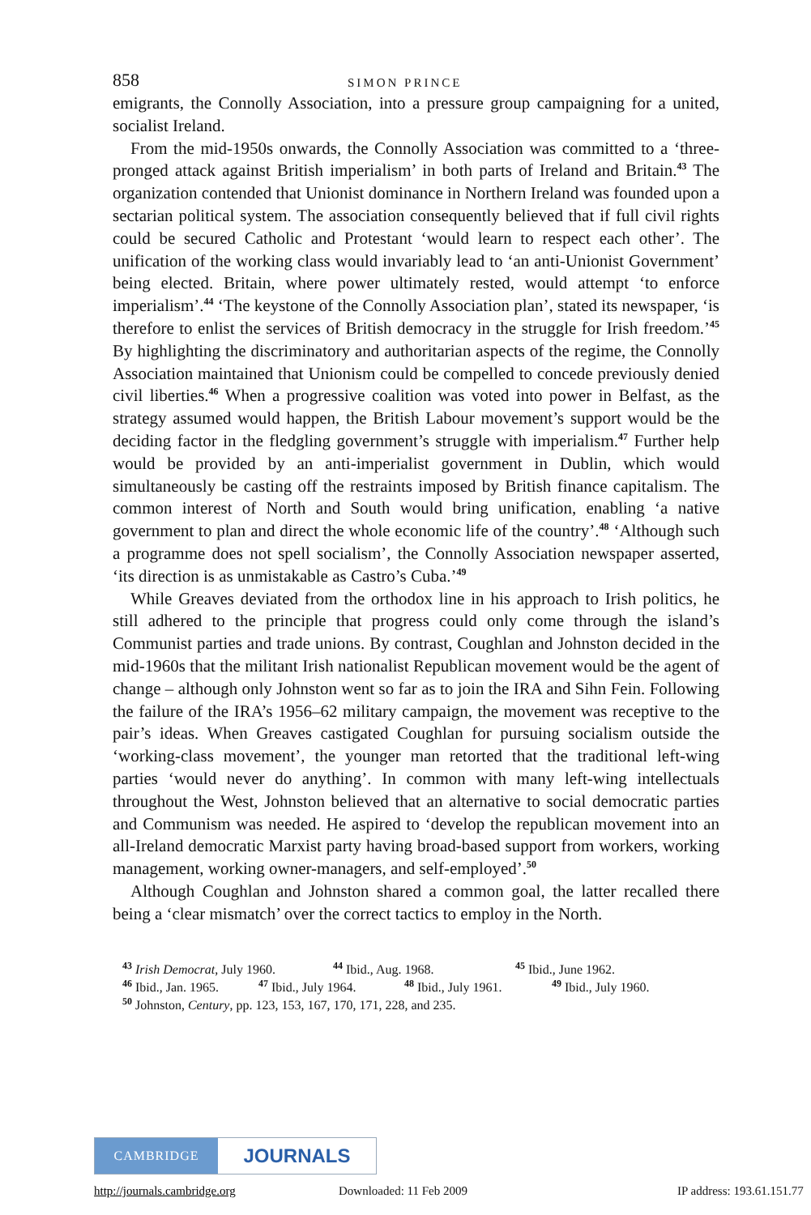858 SIMON PRINCE
emigrants, the Connolly Association, into a pressure group campaigning for a united, socialist Ireland.
From the mid-1950s onwards, the Connolly Association was committed to a ‘three-pronged attack against British imperialism’ in both parts of Ireland and Britain.<sup>43</sup> The organization contended that Unionist dominance in Northern Ireland was founded upon a sectarian political system. The association consequently believed that if full civil rights could be secured Catholic and Protestant ‘would learn to respect each other’. The unification of the working class would invariably lead to ‘an anti-Unionist Government’ being elected. Britain, where power ultimately rested, would attempt ‘to enforce imperialism’.<sup>44</sup> ‘The keystone of the Connolly Association plan’, stated its newspaper, ‘is therefore to enlist the services of British democracy in the struggle for Irish freedom.’<sup>45</sup> By highlighting the discriminatory and authoritarian aspects of the regime, the Connolly Association maintained that Unionism could be compelled to concede previously denied civil liberties.<sup>46</sup> When a progressive coalition was voted into power in Belfast, as the strategy assumed would happen, the British Labour movement’s support would be the deciding factor in the fledgling government’s struggle with imperialism.<sup>47</sup> Further help would be provided by an anti-imperialist government in Dublin, which would simultaneously be casting off the restraints imposed by British finance capitalism. The common interest of North and South would bring unification, enabling ‘a native government to plan and direct the whole economic life of the country’.<sup>48</sup> ‘Although such a programme does not spell socialism’, the Connolly Association newspaper asserted, ‘its direction is as unmistakable as Castro’s Cuba.’<sup>49</sup>
While Greaves deviated from the orthodox line in his approach to Irish politics, he still adhered to the principle that progress could only come through the island’s Communist parties and trade unions. By contrast, Coughlan and Johnston decided in the mid-1960s that the militant Irish nationalist Republican movement would be the agent of change – although only Johnston went so far as to join the IRA and Sihn Fein. Following the failure of the IRA’s 1956–62 military campaign, the movement was receptive to the pair’s ideas. When Greaves castigated Coughlan for pursuing socialism outside the ‘working-class movement’, the younger man retorted that the traditional left-wing parties ‘would never do anything’. In common with many left-wing intellectuals throughout the West, Johnston believed that an alternative to social democratic parties and Communism was needed. He aspired to ‘develop the republican movement into an all-Ireland democratic Marxist party having broad-based support from workers, working management, working owner-managers, and self-employed’.<sup>50</sup>
Although Coughlan and Johnston shared a common goal, the latter recalled there being a ‘clear mismatch’ over the correct tactics to employ in the North.
<sup>43</sup> Irish Democrat, July 1960. <sup>44</sup> Ibid., Aug. 1968. <sup>45</sup> Ibid., June 1962.
<sup>46</sup> Ibid., Jan. 1965. <sup>47</sup> Ibid., July 1964. <sup>48</sup> Ibid., July 1961. <sup>49</sup> Ibid., July 1960.
<sup>50</sup> Johnston, Century, pp. 123, 153, 167, 170, 171, 228, and 235.
CAMBRIDGE
JOURNALS
http://journals.cambridge.org Downloaded: 11 Feb 2009 IP address: 193.61.151.77